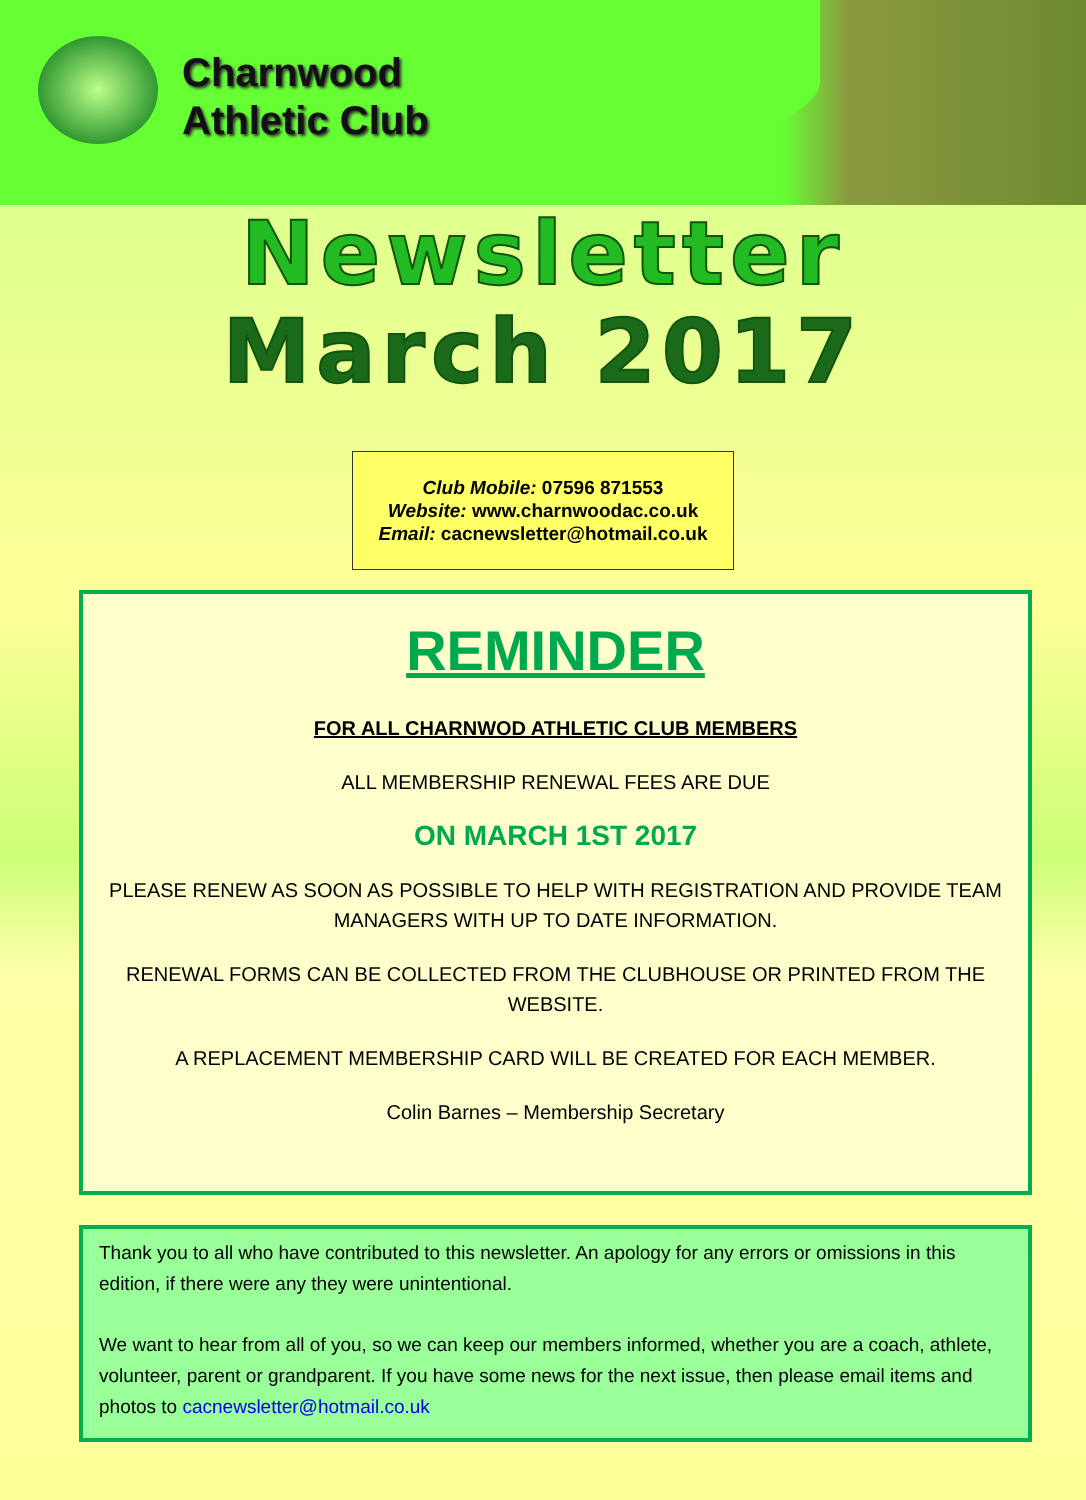Charnwood
Athletic Club
Newsletter
March 2017
Club Mobile: 07596 871553
Website: www.charnwoodac.co.uk
Email: cacnewsletter@hotmail.co.uk
REMINDER
FOR ALL CHARNWOD ATHLETIC CLUB MEMBERS
ALL MEMBERSHIP RENEWAL FEES ARE DUE
ON MARCH 1ST 2017
PLEASE RENEW AS SOON AS POSSIBLE TO HELP WITH REGISTRATION AND PROVIDE TEAM MANAGERS WITH UP TO DATE INFORMATION.
RENEWAL FORMS CAN BE COLLECTED FROM THE CLUBHOUSE OR PRINTED FROM THE WEBSITE.
A REPLACEMENT MEMBERSHIP CARD WILL BE CREATED FOR EACH MEMBER.
Colin Barnes – Membership Secretary
Thank you to all who have contributed to this newsletter. An apology for any errors or omissions in this edition, if there were any they were unintentional.
We want to hear from all of you, so we can keep our members informed, whether you are a coach, athlete, volunteer, parent or grandparent. If you have some news for the next issue, then please email items and photos to cacnewsletter@hotmail.co.uk